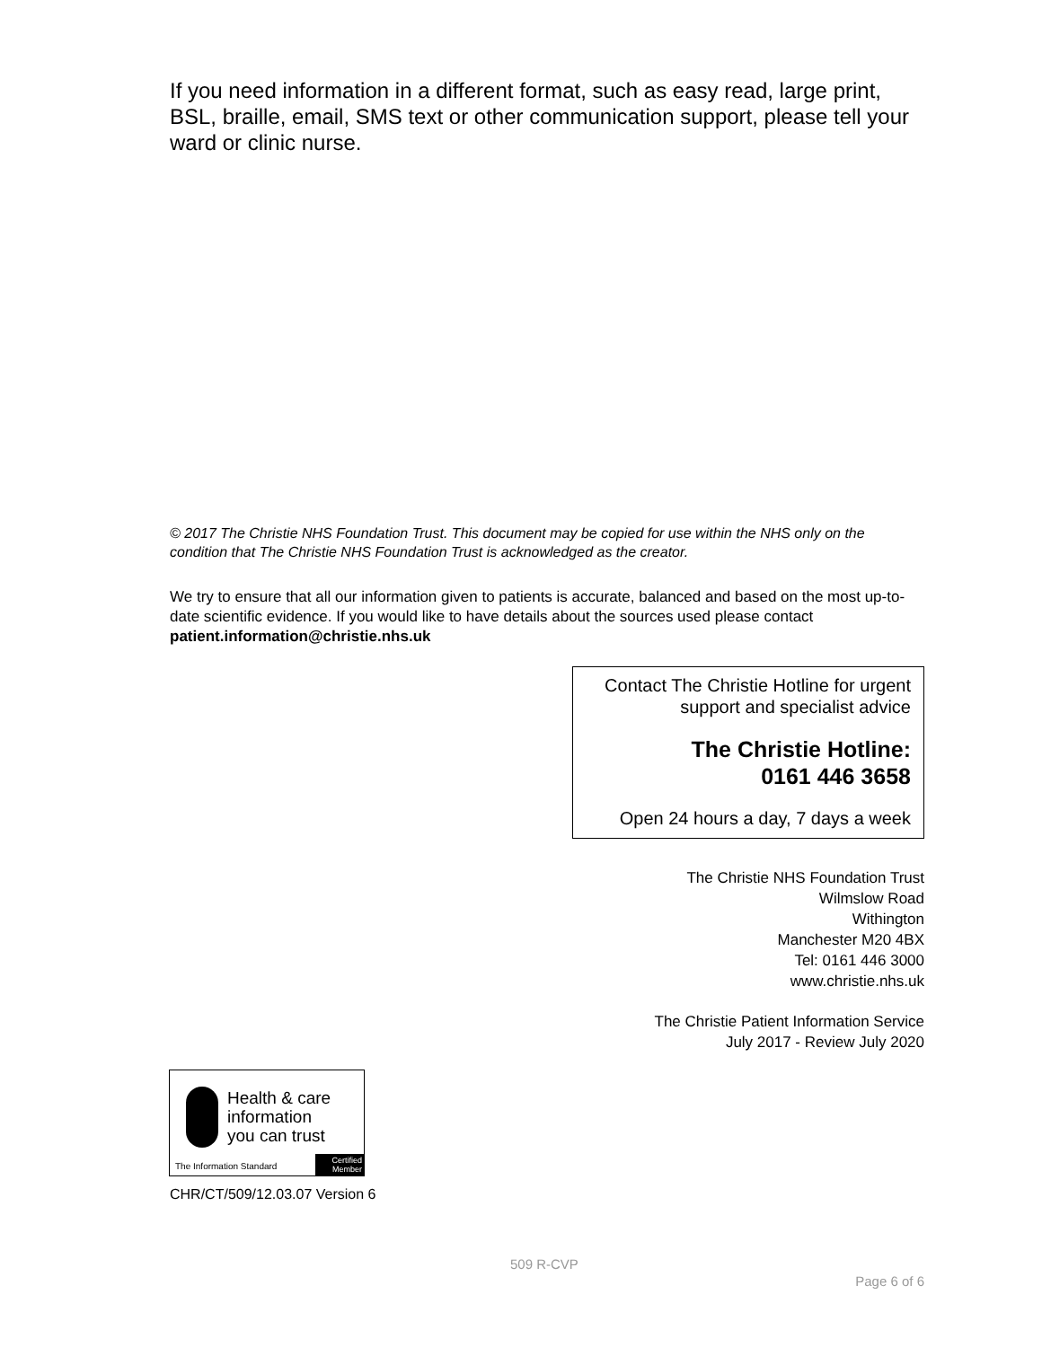If you need information in a different format, such as easy read, large print, BSL, braille, email, SMS text or other communication support, please tell your ward or clinic nurse.
© 2017 The Christie NHS Foundation Trust. This document may be copied for use within the NHS only on the condition that The Christie NHS Foundation Trust is acknowledged as the creator.
We try to ensure that all our information given to patients is accurate, balanced and based on the most up-to-date scientific evidence. If you would like to have details about the sources used please contact patient.information@christie.nhs.uk
Contact The Christie Hotline for urgent support and specialist advice
The Christie Hotline:
0161 446 3658
Open 24 hours a day, 7 days a week
The Christie NHS Foundation Trust
Wilmslow Road
Withington
Manchester M20 4BX
Tel: 0161 446 3000
www.christie.nhs.uk
The Christie Patient Information Service
July 2017 - Review July 2020
Health & care
information
you can trust
The Information Standard
Certified
Member
CHR/CT/509/12.03.07 Version 6
509 R-CVP
Page 6 of 6